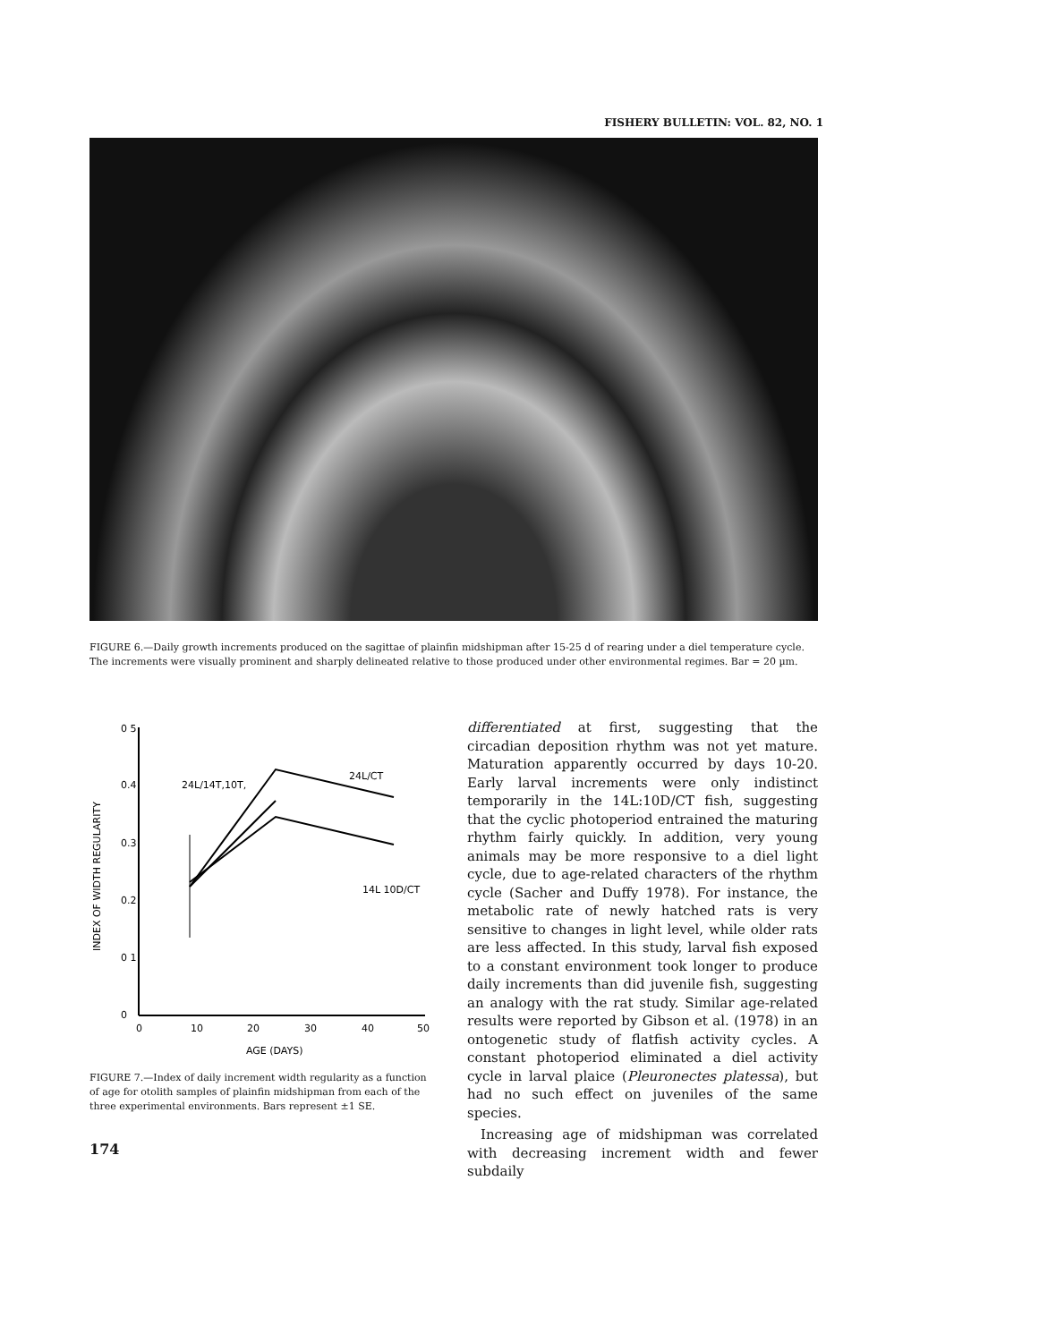FISHERY BULLETIN: VOL. 82, NO. 1
FIGURE 6.—Daily growth increments produced on the sagittae of plainfin midshipman after 15-25 d of rearing under a diel temperature cycle. The increments were visually prominent and sharply delineated relative to those produced under other environmental regimes. Bar = 20 µm.
0 5
0.4
0.3
0.2
0 1
0
0
10
20
30
40
50
AGE (DAYS)
INDEX OF WIDTH REGULARITY
24L/14T,10T,
24L/CT
14L 10D/CT
FIGURE 7.—Index of daily increment width regularity as a function of age for otolith samples of plainfin midshipman from each of the three experimental environments. Bars represent ±1 SE.
174
differentiated at first, suggesting that the circadian deposition rhythm was not yet mature. Maturation apparently occurred by days 10-20. Early larval increments were only indistinct temporarily in the 14L:10D/CT fish, suggesting that the cyclic photoperiod entrained the maturing rhythm fairly quickly. In addition, very young animals may be more responsive to a diel light cycle, due to age-related characters of the rhythm cycle (Sacher and Duffy 1978). For instance, the metabolic rate of newly hatched rats is very sensitive to changes in light level, while older rats are less affected. In this study, larval fish exposed to a constant environment took longer to produce daily increments than did juvenile fish, suggesting an analogy with the rat study. Similar age-related results were reported by Gibson et al. (1978) in an ontogenetic study of flatfish activity cycles. A constant photoperiod eliminated a diel activity cycle in larval plaice (Pleuronectes platessa), but had no such effect on juveniles of the same species.
Increasing age of midshipman was correlated with decreasing increment width and fewer subdaily